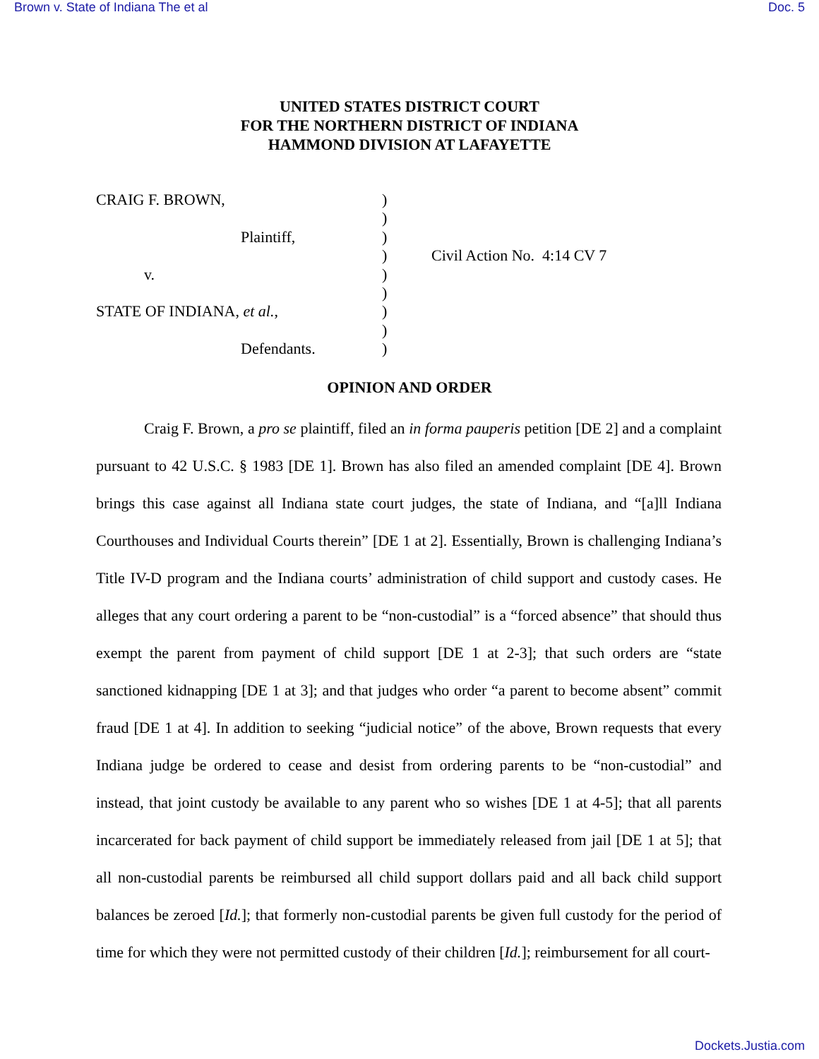Brown v. State of Indiana The et al Doc. 5
UNITED STATES DISTRICT COURT
FOR THE NORTHERN DISTRICT OF INDIANA
HAMMOND DIVISION AT LAFAYETTE
| CRAIG F. BROWN, | ) | |
| | ) | |
| Plaintiff, | ) | |
| | ) | Civil Action No. 4:14 CV 7 |
| v. | ) | |
| | ) | |
| STATE OF INDIANA, et al. , | ) | |
| | ) | |
| Defendants. | ) | |
OPINION AND ORDER
Craig F. Brown, a pro se plaintiff, filed an in forma pauperis petition [DE 2] and a complaint pursuant to 42 U.S.C. § 1983 [DE 1]. Brown has also filed an amended complaint [DE 4]. Brown brings this case against all Indiana state court judges, the state of Indiana, and “[a]ll Indiana Courthouses and Individual Courts therein” [DE 1 at 2]. Essentially, Brown is challenging Indiana’s Title IV-D program and the Indiana courts’ administration of child support and custody cases. He alleges that any court ordering a parent to be “non-custodial” is a “forced absence” that should thus exempt the parent from payment of child support [DE 1 at 2-3]; that such orders are “state sanctioned kidnapping [DE 1 at 3]; and that judges who order “a parent to become absent” commit fraud [DE 1 at 4]. In addition to seeking “judicial notice” of the above, Brown requests that every Indiana judge be ordered to cease and desist from ordering parents to be “non-custodial” and instead, that joint custody be available to any parent who so wishes [DE 1 at 4-5]; that all parents incarcerated for back payment of child support be immediately released from jail [DE 1 at 5]; that all non-custodial parents be reimbursed all child support dollars paid and all back child support balances be zeroed [Id.]; that formerly non-custodial parents be given full custody for the period of time for which they were not permitted custody of their children [Id.]; reimbursement for all court-
Dockets.Justia.com